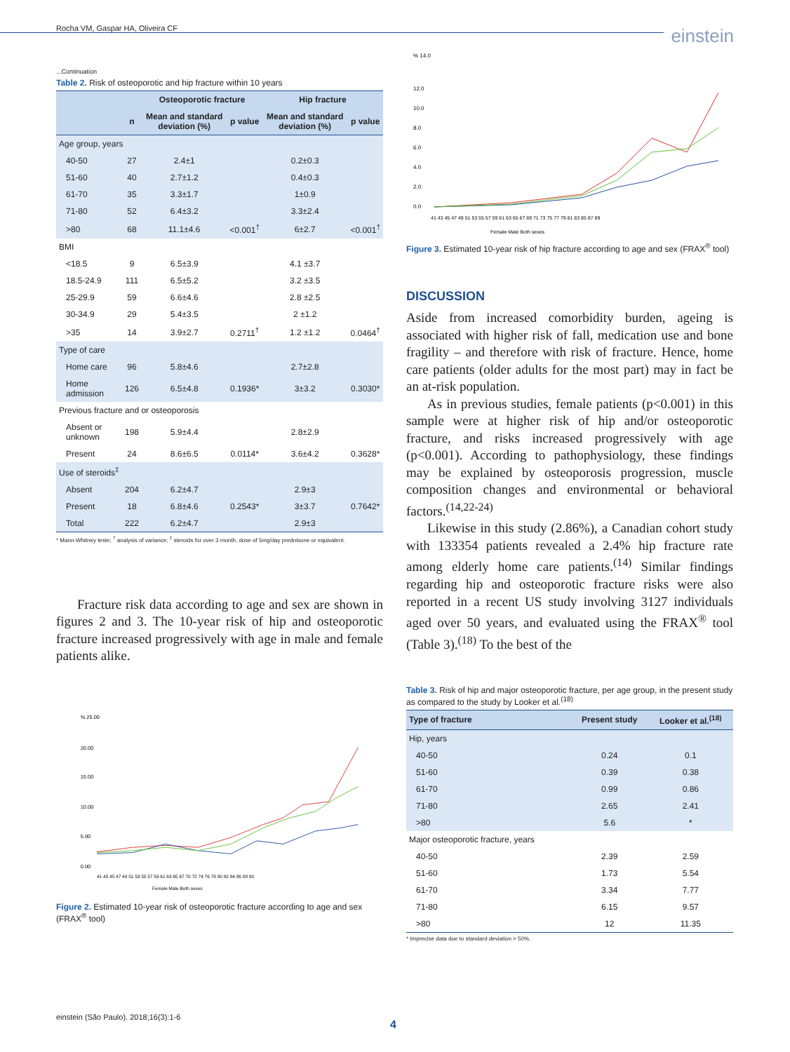Rocha VM, Gaspar HA, Oliveira CF
einstein
...Continuation
Table 2. Risk of osteoporotic and hip fracture within 10 years
| | | Osteoporotic fracture | | Hip fracture | |
| --- | --- | --- | --- | --- | --- |
| | n | Mean and standard deviation (%) | p value | Mean and standard deviation (%) | p value |
| Age group, years | | | | | |
| 40-50 | 27 | 2.4±1 | | 0.2±0.3 | |
| 51-60 | 40 | 2.7±1.2 | | 0.4±0.3 | |
| 61-70 | 35 | 3.3±1.7 | | 1±0.9 | |
| 71-80 | 52 | 6.4±3.2 | | 3.3±2.4 | |
| >80 | 68 | 11.1±4.6 | <0.001<sup>†</sup> | 6±2.7 | <0.001<sup>†</sup> |
| BMI | | | | | |
| <18.5 | 9 | 6.5±3.9 | | 4.1 ±3.7 | |
| 18.5-24.9 | 111 | 6.5±5.2 | | 3.2 ±3.5 | |
| 25-29.9 | 59 | 6.6±4.6 | | 2.8 ±2.5 | |
| 30-34.9 | 29 | 5.4±3.5 | | 2 ±1.2 | |
| >35 | 14 | 3.9±2.7 | 0.2711<sup>†</sup> | 1.2 ±1.2 | 0.0464<sup>†</sup> |
| Type of care | | | | | |
| Home care | 96 | 5.8±4.6 | | 2.7±2.8 | |
| Home admission | 126 | 6.5±4.8 | 0.1936* | 3±3.2 | 0.3030* |
| Previous fracture and or osteoporosis | | | | | |
| Absent or unknown | 198 | 5.9±4.4 | | 2.8±2.9 | |
| Present | 24 | 8.6±6.5 | 0.0114* | 3.6±4.2 | 0.3628* |
| Use of steroids<sup>‡</sup> | | | | | |
| Absent | 204 | 6.2±4.7 | | 2.9±3 | |
| Present | 18 | 6.8±4.6 | 0.2543* | 3±3.7 | 0.7642* |
| Total | 222 | 6.2±4.7 | | 2.9±3 | |
* Mann-Whitney teste; <sup>†</sup> analysis of variance; <sup>‡</sup> steroids for over 3 month, dose of 5mg/day prednisone or equivalent.
Fracture risk data according to age and sex are shown in figures 2 and 3. The 10-year risk of hip and osteoporotic fracture increased progressively with age in male and female patients alike.
% 25.00
20.00
15.00
10.00
5.00
0.00
41 43 45 47 49 51 53 55 57 59 61 63 65 67 70 72 74 76 78 80 82 84 86 88 90
Female Male Both sexes
Figure 2. Estimated 10-year risk of osteoporotic fracture according to age and sex (FRAX<sup>®</sup> tool)
% 14.0
12.0
10.0
8.0
6.0
4.0
2.0
0.0
41 43 45 47 49 51 53 55 57 59 61 63 65 67 69 71 73 75 77 79 81 83 85 87 89
Female Male Both sexes
Figure 3. Estimated 10-year risk of hip fracture according to age and sex (FRAX<sup>®</sup> tool)
DISCUSSION
Aside from increased comorbidity burden, ageing is associated with higher risk of fall, medication use and bone fragility – and therefore with risk of fracture. Hence, home care patients (older adults for the most part) may in fact be an at-risk population.
As in previous studies, female patients (p<0.001) in this sample were at higher risk of hip and/or osteoporotic fracture, and risks increased progressively with age (p<0.001). According to pathophysiology, these findings may be explained by osteoporosis progression, muscle composition changes and environmental or behavioral factors.<sup>(14,22-24)</sup>
Likewise in this study (2.86%), a Canadian cohort study with 133354 patients revealed a 2.4% hip fracture rate among elderly home care patients.<sup>(14)</sup> Similar findings regarding hip and osteoporotic fracture risks were also reported in a recent US study involving 3127 individuals aged over 50 years, and evaluated using the FRAX<sup>®</sup> tool (Table 3).<sup>(18)</sup> To the best of the
Table 3. Risk of hip and major osteoporotic fracture, per age group, in the present study as compared to the study by Looker et al.<sup>(18)</sup>
| Type of fracture | Present study | Looker et al.<sup>(18)</sup> |
| --- | --- | --- |
| Hip, years | | |
| 40-50 | 0.24 | 0.1 |
| 51-60 | 0.39 | 0.38 |
| 61-70 | 0.99 | 0.86 |
| 71-80 | 2.65 | 2.41 |
| >80 | 5.6 | * |
| Major osteoporotic fracture, years | | |
| 40-50 | 2.39 | 2.59 |
| 51-60 | 1.73 | 5.54 |
| 61-70 | 3.34 | 7.77 |
| 71-80 | 6.15 | 9.57 |
| >80 | 12 | 11.35 |
* Imprecise data due to standard deviation > 50%.
einstein (São Paulo). 2018;16(3):1-6
4